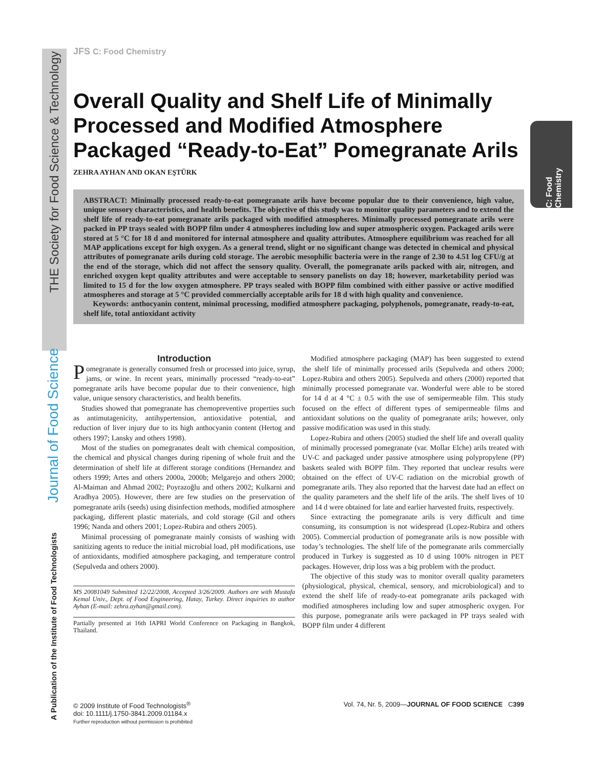THE Society for Food Science & Technology
Journal of Food Science
A Publication of the Institute of Food Technologists
C: Food Chemistry
JFS C: Food Chemistry
Overall Quality and Shelf Life of Minimally Processed and Modified Atmosphere Packaged “Ready-to-Eat” Pomegranate Arils
ZEHRA AYHAN AND OKAN EŞTÜRK
ABSTRACT: Minimally processed ready-to-eat pomegranate arils have become popular due to their convenience, high value, unique sensory characteristics, and health benefits. The objective of this study was to monitor quality parameters and to extend the shelf life of ready-to-eat pomegranate arils packaged with modified atmospheres. Minimally processed pomegranate arils were packed in PP trays sealed with BOPP film under 4 atmospheres including low and super atmospheric oxygen. Packaged arils were stored at 5 °C for 18 d and monitored for internal atmosphere and quality attributes. Atmosphere equilibrium was reached for all MAP applications except for high oxygen. As a general trend, slight or no significant change was detected in chemical and physical attributes of pomegranate arils during cold storage. The aerobic mesophilic bacteria were in the range of 2.30 to 4.51 log CFU/g at the end of the storage, which did not affect the sensory quality. Overall, the pomegranate arils packed with air, nitrogen, and enriched oxygen kept quality attributes and were acceptable to sensory panelists on day 18; however, marketability period was limited to 15 d for the low oxygen atmosphere. PP trays sealed with BOPP film combined with either passive or active modified atmospheres and storage at 5 °C provided commercially acceptable arils for 18 d with high quality and convenience.
Keywords: anthocyanin content, minimal processing, modified atmosphere packaging, polyphenols, pomegranate, ready-to-eat, shelf life, total antioxidant activity
Introduction
Pomegranate is generally consumed fresh or processed into juice, syrup, jams, or wine. In recent years, minimally processed “ready-to-eat” pomegranate arils have become popular due to their convenience, high value, unique sensory characteristics, and health benefits.
Studies showed that pomegranate has chemopreventive properties such as antimutagenicity, antihypertension, antioxidative potential, and reduction of liver injury due to its high anthocyanin content (Hertog and others 1997; Lansky and others 1998).
Most of the studies on pomegranates dealt with chemical composition, the chemical and physical changes during ripening of whole fruit and the determination of shelf life at different storage conditions (Hernandez and others 1999; Artes and others 2000a, 2000b; Melgarejo and others 2000; Al-Maiman and Ahmad 2002; Poyrazoğlu and others 2002; Kulkarni and Aradhya 2005). However, there are few studies on the preservation of pomegranate arils (seeds) using disinfection methods, modified atmosphere packaging, different plastic materials, and cold storage (Gil and others 1996; Nanda and others 2001; Lopez-Rubira and others 2005).
Minimal processing of pomegranate mainly consists of washing with sanitizing agents to reduce the initial microbial load, pH modifications, use of antioxidants, modified atmosphere packaging, and temperature control (Sepulveda and others 2000).
MS 20081049 Submitted 12/22/2008, Accepted 3/26/2009. Authors are with Mustafa Kemal Univ., Dept. of Food Engineering, Hatay, Turkey. Direct inquiries to author Ayhan (E-mail: zehra.ayhan@gmail.com).
Partially presented at 16th IAPRI World Conference on Packaging in Bangkok, Thailand.
Modified atmosphere packaging (MAP) has been suggested to extend the shelf life of minimally processed arils (Sepulveda and others 2000; Lopez-Rubira and others 2005). Sepulveda and others (2000) reported that minimally processed pomegranate var. Wonderful were able to be stored for 14 d at 4 °C ± 0.5 with the use of semipermeable film. This study focused on the effect of different types of semipermeable films and antioxidant solutions on the quality of pomegranate arils; however, only passive modification was used in this study.
Lopez-Rubira and others (2005) studied the shelf life and overall quality of minimally processed pomegranate (var. Mollar Elche) arils treated with UV-C and packaged under passive atmosphere using polypropylene (PP) baskets sealed with BOPP film. They reported that unclear results were obtained on the effect of UV-C radiation on the microbial growth of pomegranate arils. They also reported that the harvest date had an effect on the quality parameters and the shelf life of the arils. The shelf lives of 10 and 14 d were obtained for late and earlier harvested fruits, respectively.
Since extracting the pomegranate arils is very difficult and time consuming, its consumption is not widespread (Lopez-Rubira and others 2005). Commercial production of pomegranate arils is now possible with today’s technologies. The shelf life of the pomegranate arils commercially produced in Turkey is suggested as 10 d using 100% nitrogen in PET packages. However, drip loss was a big problem with the product.
The objective of this study was to monitor overall quality parameters (physiological, physical, chemical, sensory, and microbiological) and to extend the shelf life of ready-to-eat pomegranate arils packaged with modified atmospheres including low and super atmospheric oxygen. For this purpose, pomegranate arils were packaged in PP trays sealed with BOPP film under 4 different
© 2009 Institute of Food Technologists<sup>®</sup>
doi: 10.1111/j.1750-3841.2009.01184.x
Further reproduction without permission is prohibited
Vol. 74, Nr. 5, 2009—JOURNAL OF FOOD SCIENCE C399